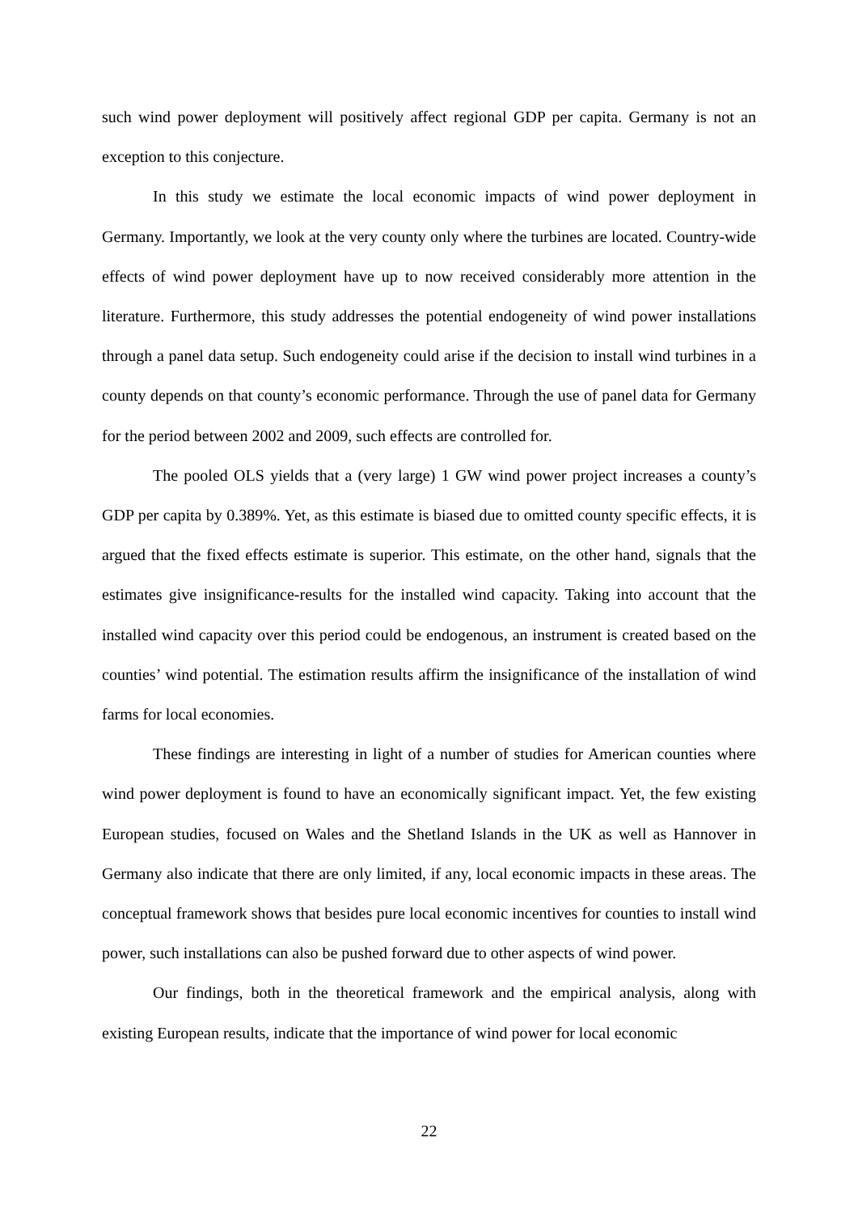such wind power deployment will positively affect regional GDP per capita. Germany is not an exception to this conjecture.
In this study we estimate the local economic impacts of wind power deployment in Germany. Importantly, we look at the very county only where the turbines are located. Country-wide effects of wind power deployment have up to now received considerably more attention in the literature. Furthermore, this study addresses the potential endogeneity of wind power installations through a panel data setup. Such endogeneity could arise if the decision to install wind turbines in a county depends on that county’s economic performance. Through the use of panel data for Germany for the period between 2002 and 2009, such effects are controlled for.
The pooled OLS yields that a (very large) 1 GW wind power project increases a county’s GDP per capita by 0.389%. Yet, as this estimate is biased due to omitted county specific effects, it is argued that the fixed effects estimate is superior. This estimate, on the other hand, signals that the estimates give insignificance-results for the installed wind capacity. Taking into account that the installed wind capacity over this period could be endogenous, an instrument is created based on the counties’ wind potential. The estimation results affirm the insignificance of the installation of wind farms for local economies.
These findings are interesting in light of a number of studies for American counties where wind power deployment is found to have an economically significant impact. Yet, the few existing European studies, focused on Wales and the Shetland Islands in the UK as well as Hannover in Germany also indicate that there are only limited, if any, local economic impacts in these areas. The conceptual framework shows that besides pure local economic incentives for counties to install wind power, such installations can also be pushed forward due to other aspects of wind power.
Our findings, both in the theoretical framework and the empirical analysis, along with existing European results, indicate that the importance of wind power for local economic
22